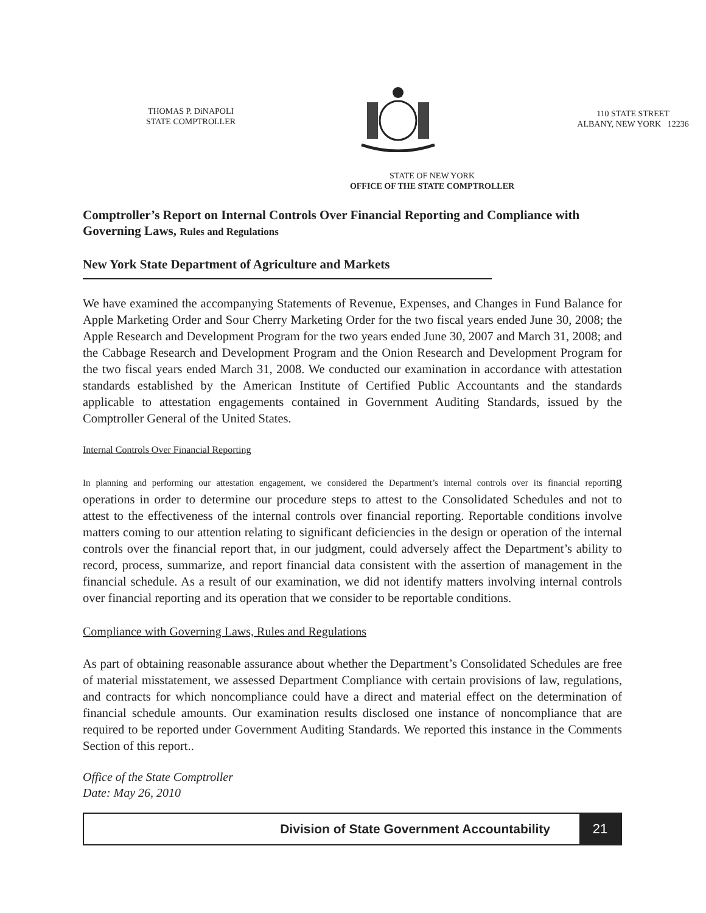THOMAS P. DiNAPOLI
STATE COMPTROLLER
110 STATE STREET
ALBANY, NEW YORK 12236
STATE OF NEW YORK
OFFICE OF THE STATE COMPTROLLER
Comptroller’s Report on Internal Controls Over Financial Reporting and Compliance with Governing Laws, Rules and Regulations
New York State Department of Agriculture and Markets
We have examined the accompanying Statements of Revenue, Expenses, and Changes in Fund Balance for Apple Marketing Order and Sour Cherry Marketing Order for the two fiscal years ended June 30, 2008; the Apple Research and Development Program for the two years ended June 30, 2007 and March 31, 2008; and the Cabbage Research and Development Program and the Onion Research and Development Program for the two fiscal years ended March 31, 2008. We conducted our examination in accordance with attestation standards established by the American Institute of Certified Public Accountants and the standards applicable to attestation engagements contained in Government Auditing Standards, issued by the Comptroller General of the United States.
Internal Controls Over Financial Reporting
In planning and performing our attestation engagement, we considered the Department’s internal controls over its financial reporting operations in order to determine our procedure steps to attest to the Consolidated Schedules and not to attest to the effectiveness of the internal controls over financial reporting. Reportable conditions involve matters coming to our attention relating to significant deficiencies in the design or operation of the internal controls over the financial report that, in our judgment, could adversely affect the Department’s ability to record, process, summarize, and report financial data consistent with the assertion of management in the financial schedule. As a result of our examination, we did not identify matters involving internal controls over financial reporting and its operation that we consider to be reportable conditions.
Compliance with Governing Laws, Rules and Regulations
As part of obtaining reasonable assurance about whether the Department’s Consolidated Schedules are free of material misstatement, we assessed Department Compliance with certain provisions of law, regulations, and contracts for which noncompliance could have a direct and material effect on the determination of financial schedule amounts. Our examination results disclosed one instance of noncompliance that are required to be reported under Government Auditing Standards. We reported this instance in the Comments Section of this report..
Office of the State Comptroller
Date: May 26, 2010
Division of State Government Accountability
21